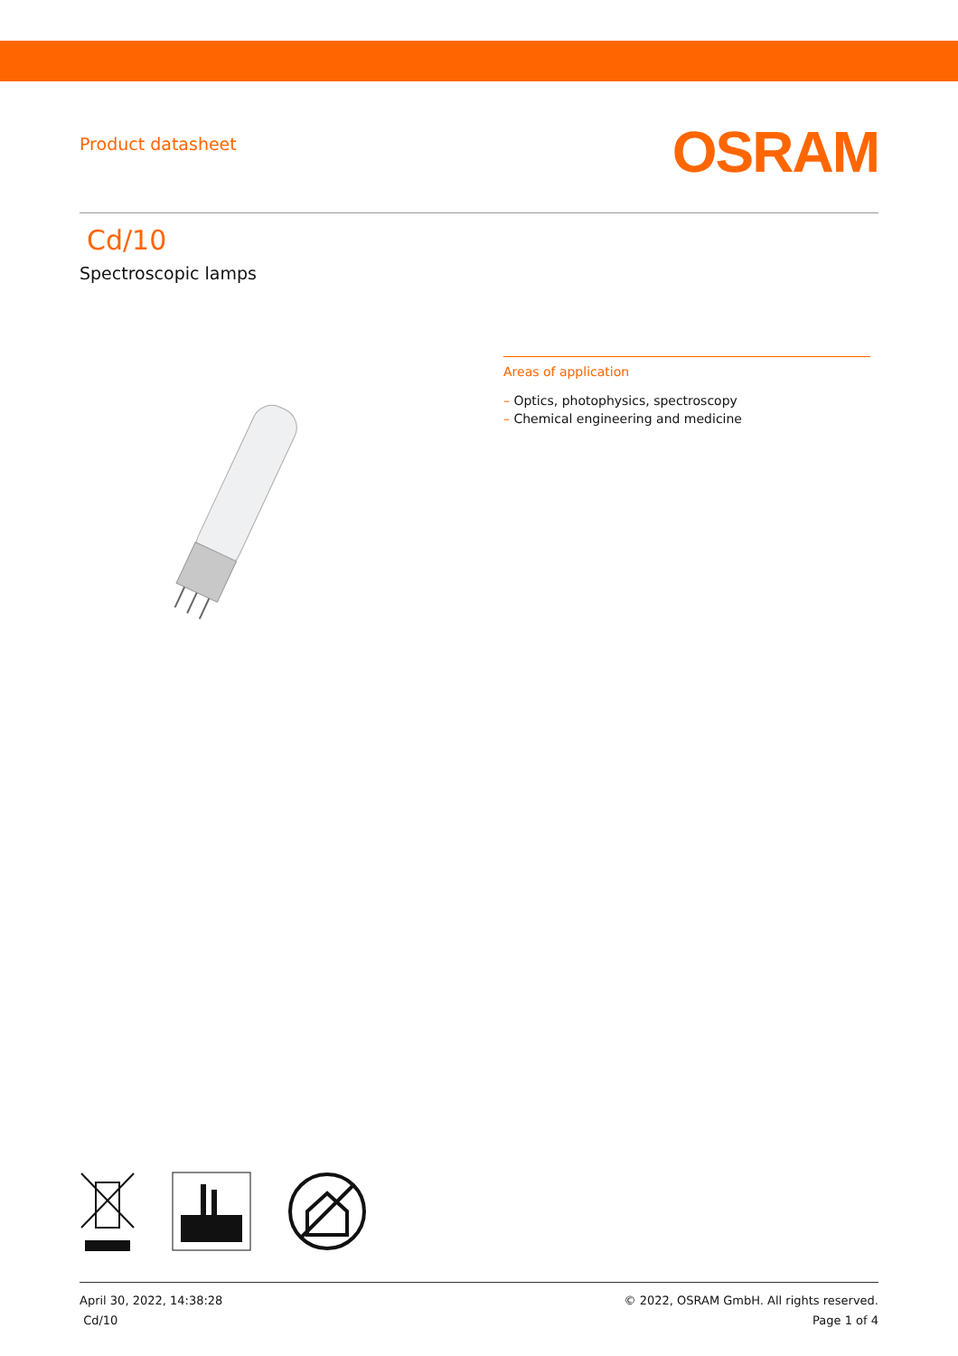Product datasheet
OSRAM
Cd/10
Spectroscopic lamps
Areas of application
– Optics, photophysics, spectroscopy
– Chemical engineering and medicine
April 30, 2022, 14:38:28
Cd/10
© 2022, OSRAM GmbH. All rights reserved.
Page 1 of 4